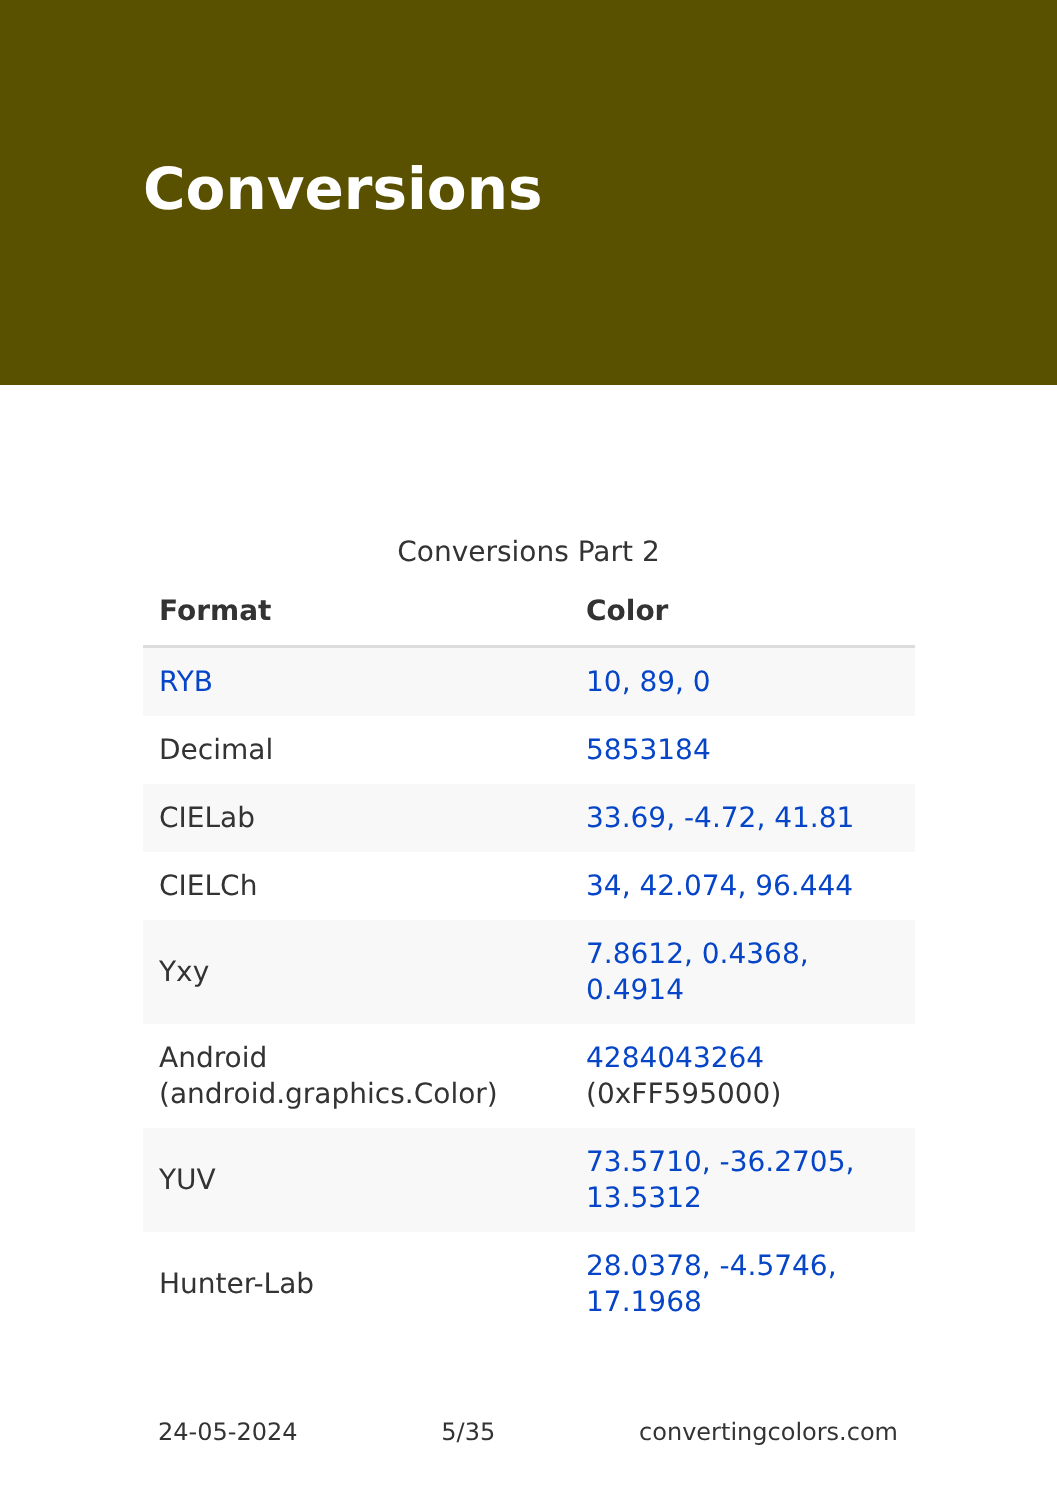Conversions
Conversions Part 2
| Format | Color |
| --- | --- |
| RYB | 10, 89, 0 |
| Decimal | 5853184 |
| CIELab | 33.69, -4.72, 41.81 |
| CIELCh | 34, 42.074, 96.444 |
| Yxy | 7.8612, 0.4368, 0.4914 |
| Android (android.graphics.Color) | 4284043264 (0xFF595000) |
| YUV | 73.5710, -36.2705, 13.5312 |
| Hunter-Lab | 28.0378, -4.5746, 17.1968 |
24-05-2024 5/35 convertingcolors.com